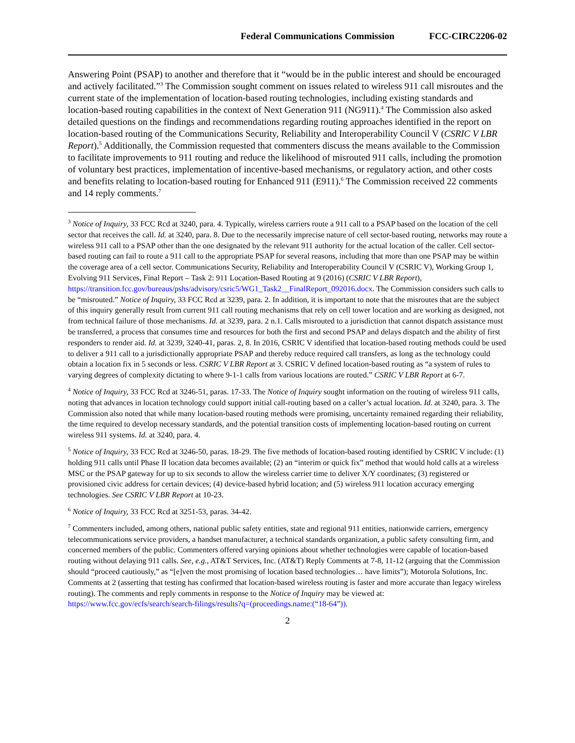Federal Communications Commission FCC-CIRC2206-02
Answering Point (PSAP) to another and therefore that it “would be in the public interest and should be encouraged and actively facilitated.”<sup>3</sup> The Commission sought comment on issues related to wireless 911 call misroutes and the current state of the implementation of location-based routing technologies, including existing standards and location-based routing capabilities in the context of Next Generation 911 (NG911).<sup>4</sup> The Commission also asked detailed questions on the findings and recommendations regarding routing approaches identified in the report on location-based routing of the Communications Security, Reliability and Interoperability Council V (CSRIC V LBR Report).<sup>5</sup> Additionally, the Commission requested that commenters discuss the means available to the Commission to facilitate improvements to 911 routing and reduce the likelihood of misrouted 911 calls, including the promotion of voluntary best practices, implementation of incentive-based mechanisms, or regulatory action, and other costs and benefits relating to location-based routing for Enhanced 911 (E911).<sup>6</sup> The Commission received 22 comments and 14 reply comments.<sup>7</sup>
<sup>3</sup> Notice of Inquiry, 33 FCC Rcd at 3240, para. 4. Typically, wireless carriers route a 911 call to a PSAP based on the location of the cell sector that receives the call. Id. at 3240, para. 8. Due to the necessarily imprecise nature of cell sector-based routing, networks may route a wireless 911 call to a PSAP other than the one designated by the relevant 911 authority for the actual location of the caller. Cell sector-based routing can fail to route a 911 call to the appropriate PSAP for several reasons, including that more than one PSAP may be within the coverage area of a cell sector. Communications Security, Reliability and Interoperability Council V (CSRIC V), Working Group 1, Evolving 911 Services, Final Report – Task 2: 911 Location-Based Routing at 9 (2016) (CSRIC V LBR Report), https://transition.fcc.gov/bureaus/pshs/advisory/csric5/WG1_Task2__FinalReport_092016.docx. The Commission considers such calls to be “misrouted.” Notice of Inquiry, 33 FCC Rcd at 3239, para. 2. In addition, it is important to note that the misroutes that are the subject of this inquiry generally result from current 911 call routing mechanisms that rely on cell tower location and are working as designed, not from technical failure of those mechanisms. Id. at 3239, para. 2 n.1. Calls misrouted to a jurisdiction that cannot dispatch assistance must be transferred, a process that consumes time and resources for both the first and second PSAP and delays dispatch and the ability of first responders to render aid. Id. at 3239, 3240-41, paras. 2, 8. In 2016, CSRIC V identified that location-based routing methods could be used to deliver a 911 call to a jurisdictionally appropriate PSAP and thereby reduce required call transfers, as long as the technology could obtain a location fix in 5 seconds or less. CSRIC V LBR Report at 3. CSRIC V defined location-based routing as “a system of rules to varying degrees of complexity dictating to where 9-1-1 calls from various locations are routed.” CSRIC V LBR Report at 6-7.
<sup>4</sup> Notice of Inquiry, 33 FCC Rcd at 3246-51, paras. 17-33. The Notice of Inquiry sought information on the routing of wireless 911 calls, noting that advances in location technology could support initial call-routing based on a caller’s actual location. Id. at 3240, para. 3. The Commission also noted that while many location-based routing methods were promising, uncertainty remained regarding their reliability, the time required to develop necessary standards, and the potential transition costs of implementing location-based routing on current wireless 911 systems. Id. at 3240, para. 4.
<sup>5</sup> Notice of Inquiry, 33 FCC Rcd at 3246-50, paras. 18-29. The five methods of location-based routing identified by CSRIC V include: (1) holding 911 calls until Phase II location data becomes available; (2) an “interim or quick fix” method that would hold calls at a wireless MSC or the PSAP gateway for up to six seconds to allow the wireless carrier time to deliver X/Y coordinates; (3) registered or provisioned civic address for certain devices; (4) device-based hybrid location; and (5) wireless 911 location accuracy emerging technologies. See CSRIC V LBR Report at 10-23.
<sup>6</sup> Notice of Inquiry, 33 FCC Rcd at 3251-53, paras. 34-42.
<sup>7</sup> Commenters included, among others, national public safety entities, state and regional 911 entities, nationwide carriers, emergency telecommunications service providers, a handset manufacturer, a technical standards organization, a public safety consulting firm, and concerned members of the public. Commenters offered varying opinions about whether technologies were capable of location-based routing without delaying 911 calls. See, e.g., AT&T Services, Inc. (AT&T) Reply Comments at 7-8, 11-12 (arguing that the Commission should “proceed cautiously,” as “[e]ven the most promising of location based technologies… have limits”); Motorola Solutions, Inc. Comments at 2 (asserting that testing has confirmed that location-based wireless routing is faster and more accurate than legacy wireless routing). The comments and reply comments in response to the Notice of Inquiry may be viewed at: https://www.fcc.gov/ecfs/search/search-filings/results?q=(proceedings.name:(“18-64”)).
2